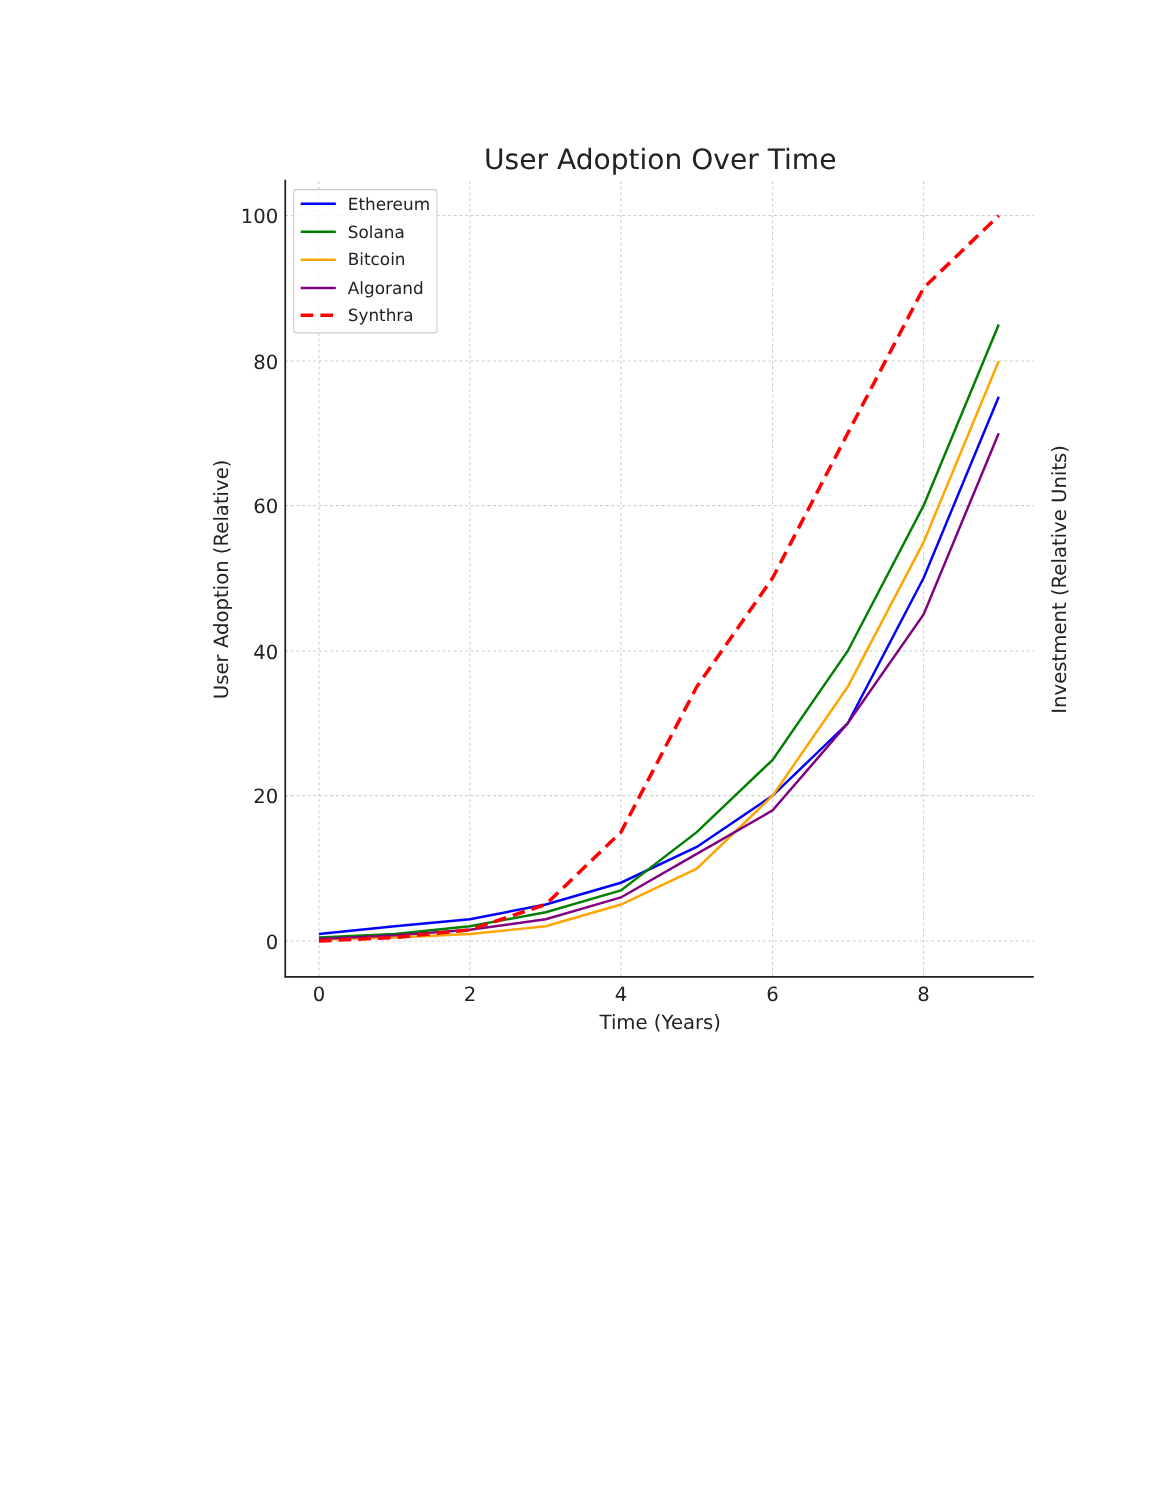User Adoption Over Time
100
80
60
40
20
0
0
2
4
6
8
Time (Years)
User Adoption (Relative)
Investment (Relative Units)
Ethereum
Solana
Bitcoin
Algorand
Synthra